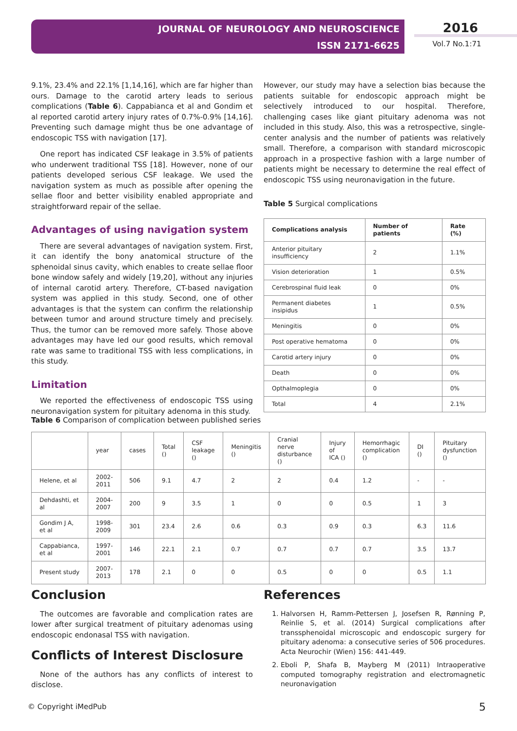JOURNAL OF NEUROLOGY AND NEUROSCIENCE
ISSN 2171-6625
2016
Vol.7 No.1:71
9.1%, 23.4% and 22.1% [1,14,16], which are far higher than ours. Damage to the carotid artery leads to serious complications (Table 6). Cappabianca et al and Gondim et al reported carotid artery injury rates of 0.7%-0.9% [14,16]. Preventing such damage might thus be one advantage of endoscopic TSS with navigation [17].
One report has indicated CSF leakage in 3.5% of patients who underwent traditional TSS [18]. However, none of our patients developed serious CSF leakage. We used the navigation system as much as possible after opening the sellae floor and better visibility enabled appropriate and straightforward repair of the sellae.
Advantages of using navigation system
There are several advantages of navigation system. First, it can identify the bony anatomical structure of the sphenoidal sinus cavity, which enables to create sellae floor bone window safely and widely [19,20], without any injuries of internal carotid artery. Therefore, CT-based navigation system was applied in this study. Second, one of other advantages is that the system can confirm the relationship between tumor and around structure timely and precisely. Thus, the tumor can be removed more safely. Those above advantages may have led our good results, which removal rate was same to traditional TSS with less complications, in this study.
Limitation
We reported the effectiveness of endoscopic TSS using neuronavigation system for pituitary adenoma in this study.
However, our study may have a selection bias because the patients suitable for endoscopic approach might be selectively introduced to our hospital. Therefore, challenging cases like giant pituitary adenoma was not included in this study. Also, this was a retrospective, single-center analysis and the number of patients was relatively small. Therefore, a comparison with standard microscopic approach in a prospective fashion with a large number of patients might be necessary to determine the real effect of endoscopic TSS using neuronavigation in the future.
Table 5 Surgical complications
| Complications analysis | Number of patients | Rate (%) |
| --- | --- | --- |
| Anterior pituitary insufficiency | 2 | 1.1% |
| Vision deterioration | 1 | 0.5% |
| Cerebrospinal fluid leak | 0 | 0% |
| Permanent diabetes insipidus | 1 | 0.5% |
| Meningitis | 0 | 0% |
| Post operative hematoma | 0 | 0% |
| Carotid artery injury | 0 | 0% |
| Death | 0 | 0% |
| Opthalmoplegia | 0 | 0% |
| Total | 4 | 2.1% |
Table 6 Comparison of complication between published series
| | year | cases | Total () | CSF leakage () | Meningitis () | Cranial nerve disturbance () | Injury of ICA () | Hemorrhagic complication () | DI () | Pituitary dysfunction () |
| Helene, et al | 2002-2011 | 506 | 9.1 | 4.7 | 2 | 2 | 0.4 | 1.2 | - | - |
| Dehdashti, et al | 2004-2007 | 200 | 9 | 3.5 | 1 | 0 | 0 | 0.5 | 1 | 3 |
| Gondim J A, et al | 1998-2009 | 301 | 23.4 | 2.6 | 0.6 | 0.3 | 0.9 | 0.3 | 6.3 | 11.6 |
| Cappabianca, et al | 1997-2001 | 146 | 22.1 | 2.1 | 0.7 | 0.7 | 0.7 | 0.7 | 3.5 | 13.7 |
| Present study | 2007-2013 | 178 | 2.1 | 0 | 0 | 0.5 | 0 | 0 | 0.5 | 1.1 |
Conclusion
The outcomes are favorable and complication rates are lower after surgical treatment of pituitary adenomas using endoscopic endonasal TSS with navigation.
Conflicts of Interest Disclosure
None of the authors has any conflicts of interest to disclose.
References
1. Halvorsen H, Ramm-Pettersen J, Josefsen R, Rønning P, Reinlie S, et al. (2014) Surgical complications after transsphenoidal microscopic and endoscopic surgery for pituitary adenoma: a consecutive series of 506 procedures. Acta Neurochir (Wien) 156: 441-449.
2. Eboli P, Shafa B, Mayberg M (2011) Intraoperative computed tomography registration and electromagnetic neuronavigation
© Copyright iMedPub 5